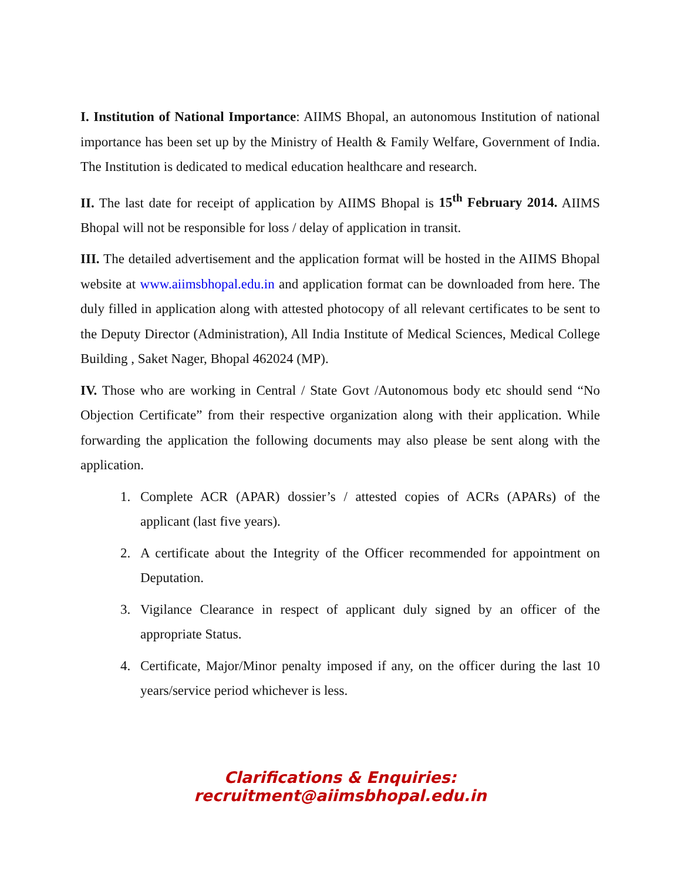I. Institution of National Importance: AIIMS Bhopal, an autonomous Institution of national importance has been set up by the Ministry of Health & Family Welfare, Government of India. The Institution is dedicated to medical education healthcare and research.
II. The last date for receipt of application by AIIMS Bhopal is 15<sup>th</sup> February 2014. AIIMS Bhopal will not be responsible for loss / delay of application in transit.
III. The detailed advertisement and the application format will be hosted in the AIIMS Bhopal website at www.aiimsbhopal.edu.in and application format can be downloaded from here. The duly filled in application along with attested photocopy of all relevant certificates to be sent to the Deputy Director (Administration), All India Institute of Medical Sciences, Medical College Building , Saket Nager, Bhopal 462024 (MP).
IV. Those who are working in Central / State Govt /Autonomous body etc should send “No Objection Certificate” from their respective organization along with their application. While forwarding the application the following documents may also please be sent along with the application.
1. Complete ACR (APAR) dossier’s / attested copies of ACRs (APARs) of the applicant (last five years).
2. A certificate about the Integrity of the Officer recommended for appointment on Deputation.
3. Vigilance Clearance in respect of applicant duly signed by an officer of the appropriate Status.
4. Certificate, Major/Minor penalty imposed if any, on the officer during the last 10 years/service period whichever is less.
Clarifications & Enquiries: recruitment@aiimsbhopal.edu.in